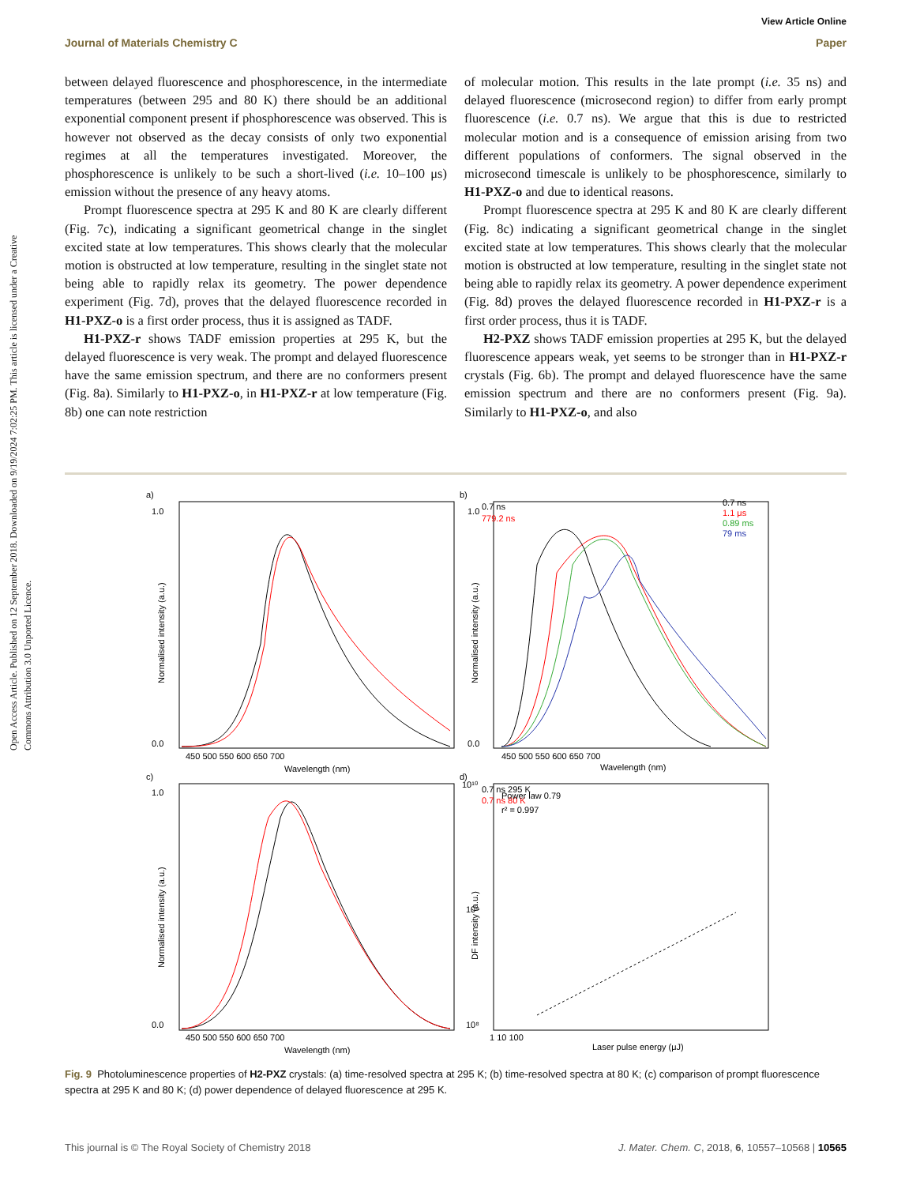Open Access Article. Published on 12 September 2018. Downloaded on 9/19/2024 7:02:25 PM. This article is licensed under a Creative Commons Attribution 3.0 Unported Licence.
View Article Online
Journal of Materials Chemistry C Paper
between delayed fluorescence and phosphorescence, in the intermediate temperatures (between 295 and 80 K) there should be an additional exponential component present if phosphorescence was observed. This is however not observed as the decay consists of only two exponential regimes at all the temperatures investigated. Moreover, the phosphorescence is unlikely to be such a short-lived (i.e. 10–100 μs) emission without the presence of any heavy atoms.
Prompt fluorescence spectra at 295 K and 80 K are clearly different (Fig. 7c), indicating a significant geometrical change in the singlet excited state at low temperatures. This shows clearly that the molecular motion is obstructed at low temperature, resulting in the singlet state not being able to rapidly relax its geometry. The power dependence experiment (Fig. 7d), proves that the delayed fluorescence recorded in H1-PXZ-o is a first order process, thus it is assigned as TADF.
H1-PXZ-r shows TADF emission properties at 295 K, but the delayed fluorescence is very weak. The prompt and delayed fluorescence have the same emission spectrum, and there are no conformers present (Fig. 8a). Similarly to H1-PXZ-o, in H1-PXZ-r at low temperature (Fig. 8b) one can note restriction
of molecular motion. This results in the late prompt (i.e. 35 ns) and delayed fluorescence (microsecond region) to differ from early prompt fluorescence (i.e. 0.7 ns). We argue that this is due to restricted molecular motion and is a consequence of emission arising from two different populations of conformers. The signal observed in the microsecond timescale is unlikely to be phosphorescence, similarly to H1-PXZ-o and due to identical reasons.
Prompt fluorescence spectra at 295 K and 80 K are clearly different (Fig. 8c) indicating a significant geometrical change in the singlet excited state at low temperatures. This shows clearly that the molecular motion is obstructed at low temperature, resulting in the singlet state not being able to rapidly relax its geometry. A power dependence experiment (Fig. 8d) proves the delayed fluorescence recorded in H1-PXZ-r is a first order process, thus it is TADF.
H2-PXZ shows TADF emission properties at 295 K, but the delayed fluorescence appears weak, yet seems to be stronger than in H1-PXZ-r crystals (Fig. 6b). The prompt and delayed fluorescence have the same emission spectrum and there are no conformers present (Fig. 9a). Similarly to H1-PXZ-o, and also
a)
b)
c)
d)
0.7 ns
779.2 ns
0.7 ns
1.1 μs
0.89 ms
79 ms
0.7 ns 295 K
0.7 ns 80 K
Power law 0.79
r² = 0.997
Wavelength (nm)
Wavelength (nm)
Wavelength (nm)
Laser pulse energy (μJ)
450 500 550 600 650 700
450 500 550 600 650 700
450 500 550 600 650 700
1 10 100
1.0
0.0
1.0
0.0
1.0
0.0
10¹⁰
10⁹
10⁸
Normalised intensity (a.u.)
Normalised intensity (a.u.)
Normalised intensity (a.u.)
DF intensity (a.u.)
Fig. 9 Photoluminescence properties of H2-PXZ crystals: (a) time-resolved spectra at 295 K; (b) time-resolved spectra at 80 K; (c) comparison of prompt fluorescence spectra at 295 K and 80 K; (d) power dependence of delayed fluorescence at 295 K.
This journal is © The Royal Society of Chemistry 2018 J. Mater. Chem. C, 2018, 6, 10557–10568 | 10565